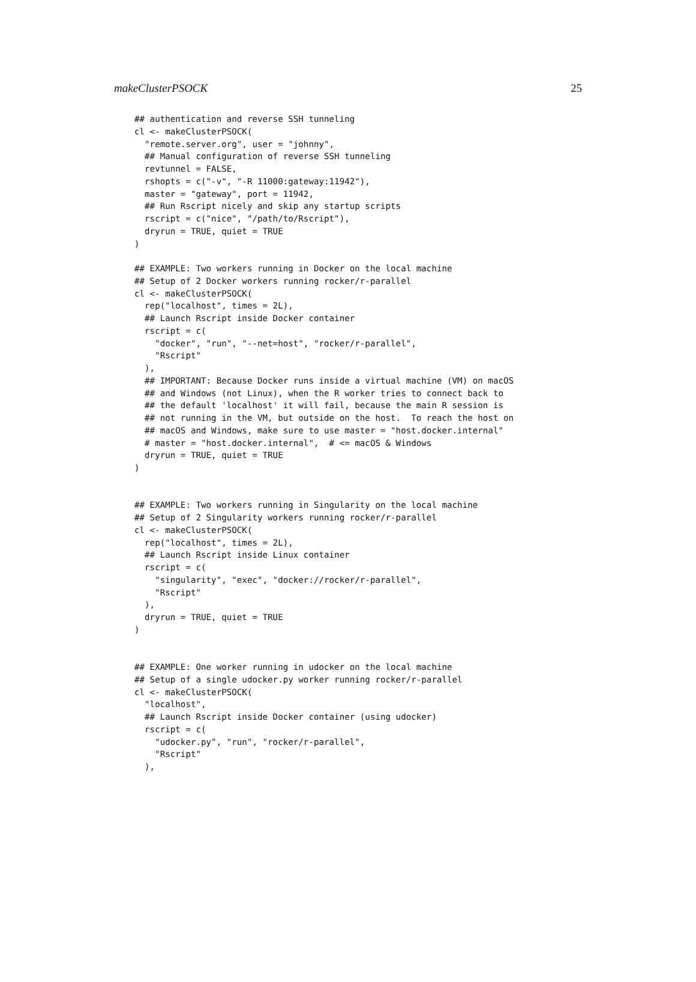makeClusterPSOCK 25
## authentication and reverse SSH tunneling
cl <- makeClusterPSOCK(
  "remote.server.org", user = "johnny",
  ## Manual configuration of reverse SSH tunneling
  revtunnel = FALSE,
  rshopts = c("-v", "-R 11000:gateway:11942"),
  master = "gateway", port = 11942,
  ## Run Rscript nicely and skip any startup scripts
  rscript = c("nice", "/path/to/Rscript"),
  dryrun = TRUE, quiet = TRUE
)

## EXAMPLE: Two workers running in Docker on the local machine
## Setup of 2 Docker workers running rocker/r-parallel
cl <- makeClusterPSOCK(
  rep("localhost", times = 2L),
  ## Launch Rscript inside Docker container
  rscript = c(
    "docker", "run", "--net=host", "rocker/r-parallel",
    "Rscript"
  ),
  ## IMPORTANT: Because Docker runs inside a virtual machine (VM) on macOS
  ## and Windows (not Linux), when the R worker tries to connect back to
  ## the default 'localhost' it will fail, because the main R session is
  ## not running in the VM, but outside on the host.  To reach the host on
  ## macOS and Windows, make sure to use master = "host.docker.internal"
  # master = "host.docker.internal",  # <= macOS & Windows
  dryrun = TRUE, quiet = TRUE
)


## EXAMPLE: Two workers running in Singularity on the local machine
## Setup of 2 Singularity workers running rocker/r-parallel
cl <- makeClusterPSOCK(
  rep("localhost", times = 2L),
  ## Launch Rscript inside Linux container
  rscript = c(
    "singularity", "exec", "docker://rocker/r-parallel",
    "Rscript"
  ),
  dryrun = TRUE, quiet = TRUE
)


## EXAMPLE: One worker running in udocker on the local machine
## Setup of a single udocker.py worker running rocker/r-parallel
cl <- makeClusterPSOCK(
  "localhost",
  ## Launch Rscript inside Docker container (using udocker)
  rscript = c(
    "udocker.py", "run", "rocker/r-parallel",
    "Rscript"
  ),